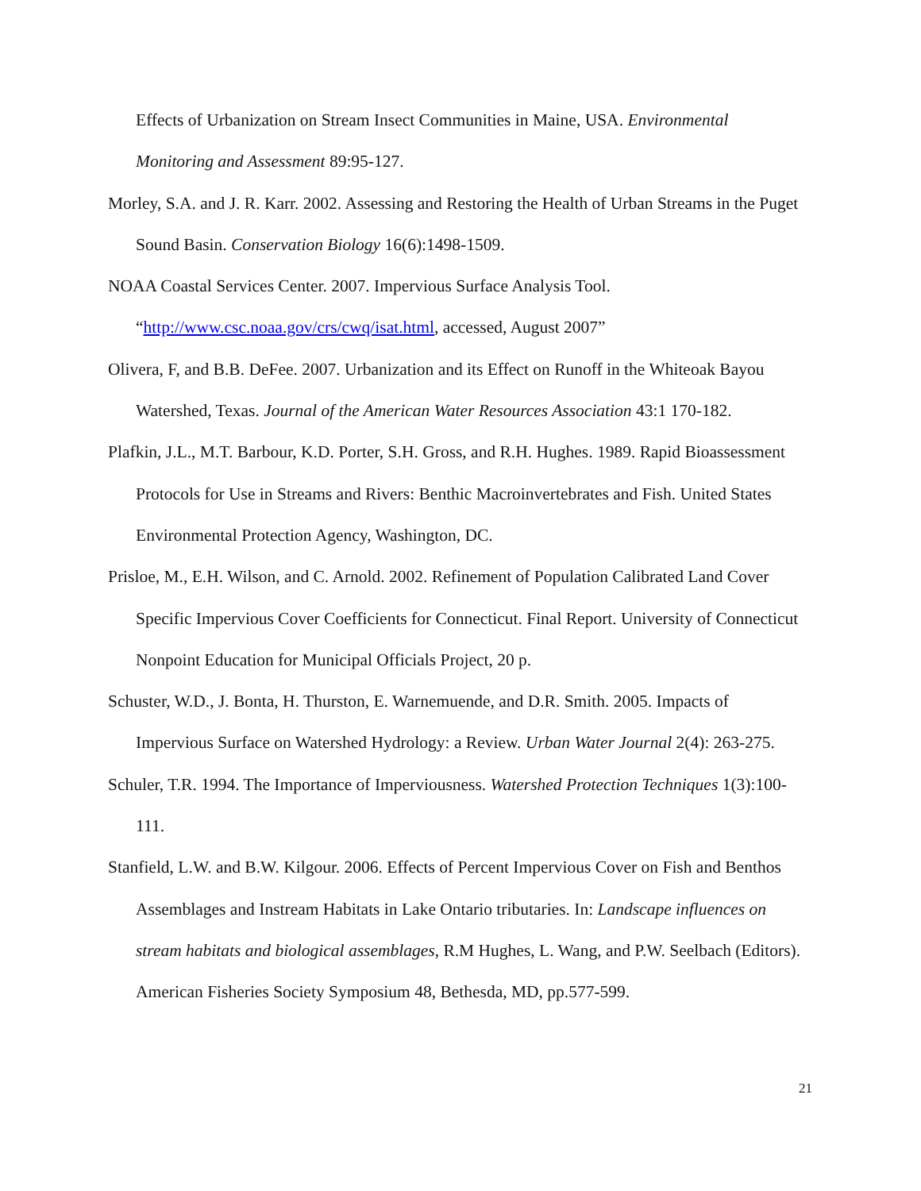Effects of Urbanization on Stream Insect Communities in Maine, USA. Environmental Monitoring and Assessment 89:95-127.
Morley, S.A. and J. R. Karr. 2002. Assessing and Restoring the Health of Urban Streams in the Puget Sound Basin. Conservation Biology 16(6):1498-1509.
NOAA Coastal Services Center. 2007. Impervious Surface Analysis Tool.
“http://www.csc.noaa.gov/crs/cwq/isat.html, accessed, August 2007”
Olivera, F, and B.B. DeFee. 2007. Urbanization and its Effect on Runoff in the Whiteoak Bayou Watershed, Texas. Journal of the American Water Resources Association 43:1 170-182.
Plafkin, J.L., M.T. Barbour, K.D. Porter, S.H. Gross, and R.H. Hughes. 1989. Rapid Bioassessment Protocols for Use in Streams and Rivers: Benthic Macroinvertebrates and Fish. United States Environmental Protection Agency, Washington, DC.
Prisloe, M., E.H. Wilson, and C. Arnold. 2002. Refinement of Population Calibrated Land Cover Specific Impervious Cover Coefficients for Connecticut. Final Report. University of Connecticut Nonpoint Education for Municipal Officials Project, 20 p.
Schuster, W.D., J. Bonta, H. Thurston, E. Warnemuende, and D.R. Smith. 2005. Impacts of Impervious Surface on Watershed Hydrology: a Review. Urban Water Journal 2(4): 263-275.
Schuler, T.R. 1994. The Importance of Imperviousness. Watershed Protection Techniques 1(3):100-111.
Stanfield, L.W. and B.W. Kilgour. 2006. Effects of Percent Impervious Cover on Fish and Benthos Assemblages and Instream Habitats in Lake Ontario tributaries. In: Landscape influences on stream habitats and biological assemblages, R.M Hughes, L. Wang, and P.W. Seelbach (Editors). American Fisheries Society Symposium 48, Bethesda, MD, pp.577-599.
21